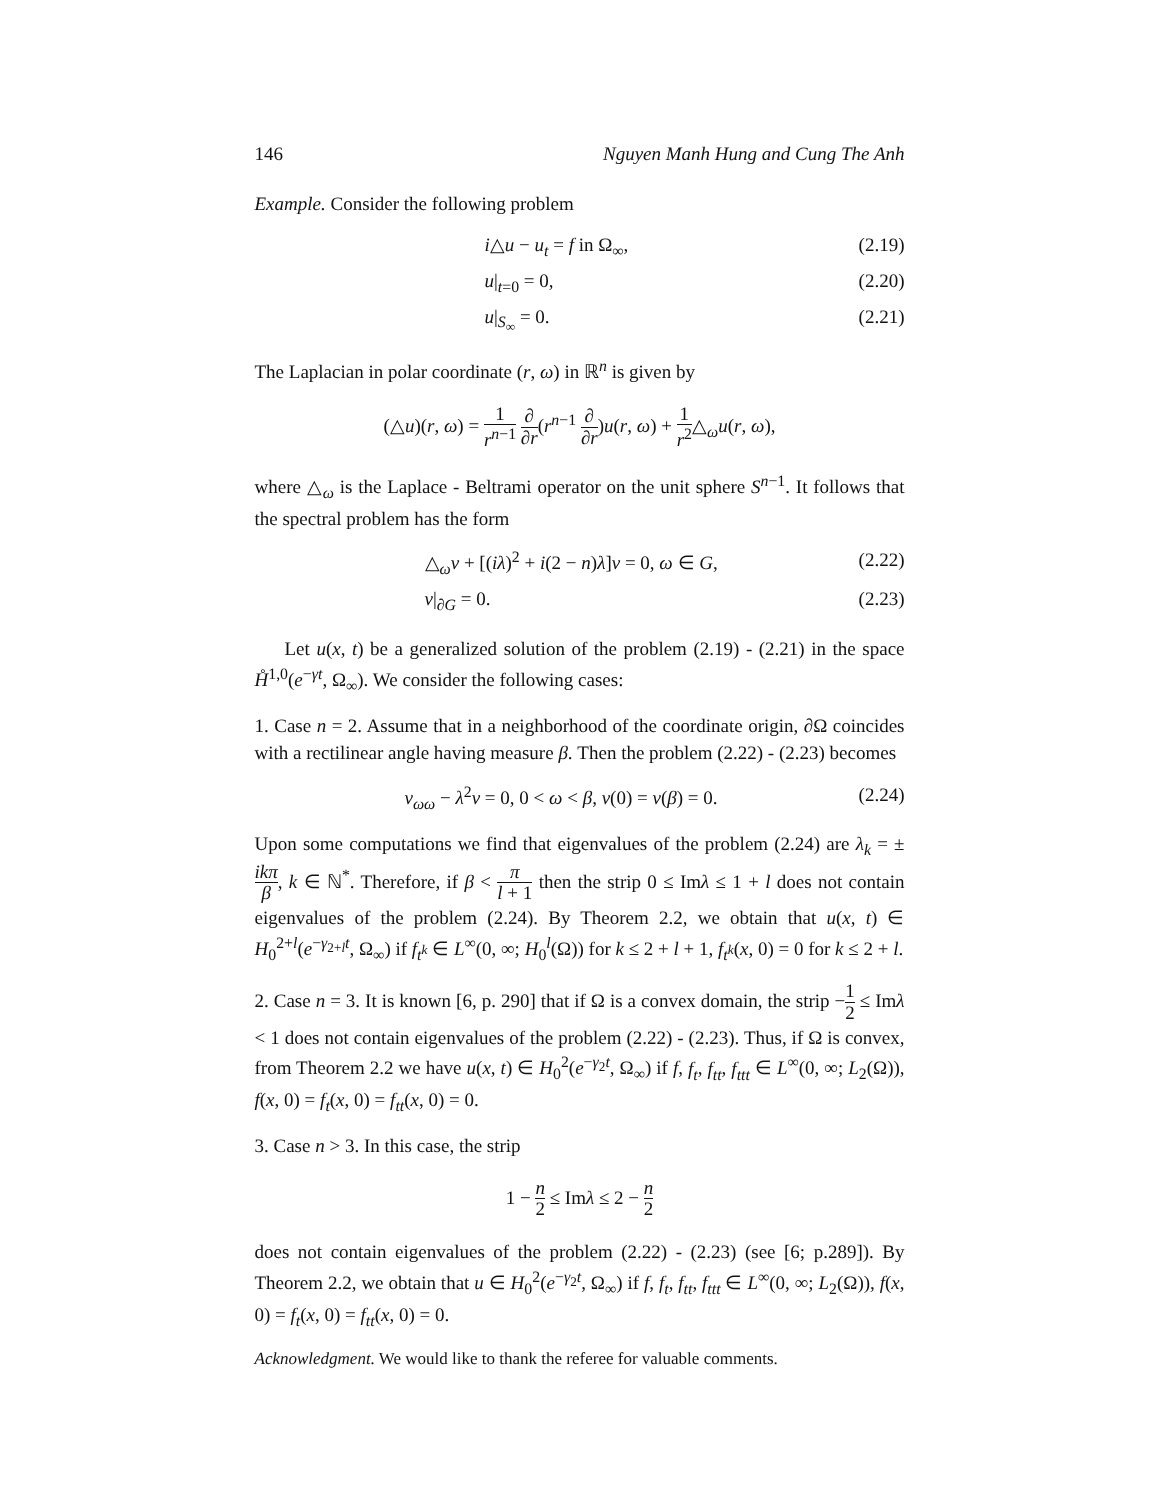146 Nguyen Manh Hung and Cung The Anh
Example. Consider the following problem
i△u − u<sub>t</sub> = f in Ω<sub>∞</sub>, (2.19)
u|<sub>t=0</sub> = 0, (2.20)
u|<sub>S<sub>∞</sub></sub> = 0. (2.21)
The Laplacian in polar coordinate (r, ω) in ℝ<sup>n</sup> is given by
(△u)(r, ω) = 1 r<sup>n−1</sup> ∂ ∂r(r<sup>n−1</sup> ∂ ∂r)u(r, ω) + 1 r<sup>2</sup>△<sub>ω</sub>u(r, ω),
where △<sub>ω</sub> is the Laplace - Beltrami operator on the unit sphere S<sup>n−1</sup>. It follows that the spectral problem has the form
△<sub>ω</sub>v + [(iλ)<sup>2</sup> + i(2 − n)λ]v = 0, ω ∈ G, (2.22)
v|<sub>∂G</sub> = 0. (2.23)
Let u(x, t) be a generalized solution of the problem (2.19) - (2.21) in the space H̊<sup>1,0</sup>(e<sup>−γt</sup>, Ω<sub>∞</sub>). We consider the following cases:
1. Case n = 2. Assume that in a neighborhood of the coordinate origin, ∂Ω coincides with a rectilinear angle having measure β. Then the problem (2.22) - (2.23) becomes
v<sub>ωω</sub> − λ<sup>2</sup>v = 0, 0 < ω < β, v(0) = v(β) = 0. (2.24)
Upon some computations we find that eigenvalues of the problem (2.24) are λ<sub>k</sub> = ±ikπ β, k ∈ ℕ<sup>*</sup>. Therefore, if β < π l + 1 then the strip 0 ≤ Imλ ≤ 1 + l does not contain eigenvalues of the problem (2.24). By Theorem 2.2, we obtain that u(x, t) ∈ H<sub>0</sub><sup>2+l</sup>(e<sup>−γ<sub>2+l</sub>t</sup>, Ω<sub>∞</sub>) if f<sub>t<sup>k</sup></sub> ∈ L<sup>∞</sup>(0, ∞; H<sub>0</sub><sup>l</sup>(Ω)) for k ≤ 2 + l + 1, f<sub>t<sup>k</sup></sub>(x, 0) = 0 for k ≤ 2 + l.
2. Case n = 3. It is known [6, p. 290] that if Ω is a convex domain, the strip −1 2 ≤ Imλ < 1 does not contain eigenvalues of the problem (2.22) - (2.23). Thus, if Ω is convex, from Theorem 2.2 we have u(x, t) ∈ H<sub>0</sub><sup>2</sup>(e<sup>−γ<sub>2</sub>t</sup>, Ω<sub>∞</sub>) if f, f<sub>t</sub>, f<sub>tt</sub>, f<sub>ttt</sub> ∈ L<sup>∞</sup>(0, ∞; L<sub>2</sub>(Ω)), f(x, 0) = f<sub>t</sub>(x, 0) = f<sub>tt</sub>(x, 0) = 0.
3. Case n > 3. In this case, the strip
1 − n 2 ≤ Imλ ≤ 2 − n 2
does not contain eigenvalues of the problem (2.22) - (2.23) (see [6; p.289]). By Theorem 2.2, we obtain that u ∈ H<sub>0</sub><sup>2</sup>(e<sup>−γ<sub>2</sub>t</sup>, Ω<sub>∞</sub>) if f, f<sub>t</sub>, f<sub>tt</sub>, f<sub>ttt</sub> ∈ L<sup>∞</sup>(0, ∞; L<sub>2</sub>(Ω)), f(x, 0) = f<sub>t</sub>(x, 0) = f<sub>tt</sub>(x, 0) = 0.
Acknowledgment. We would like to thank the referee for valuable comments.